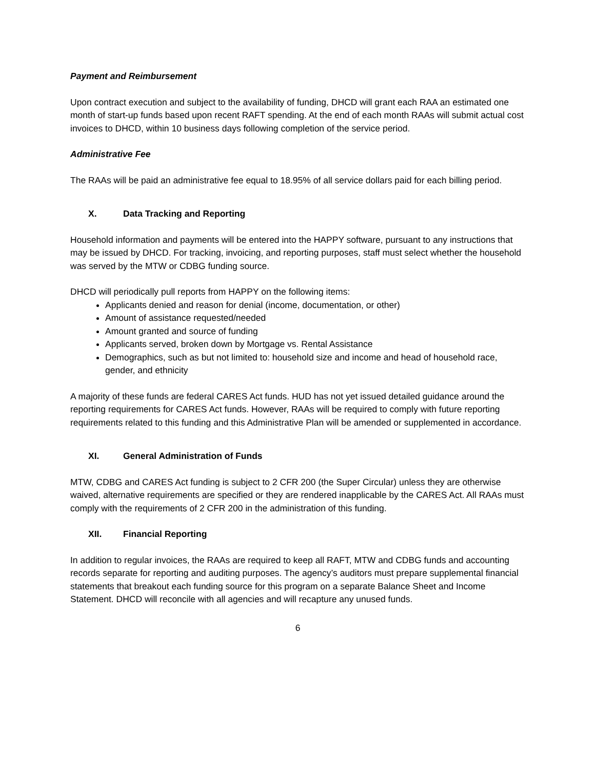Payment and Reimbursement
Upon contract execution and subject to the availability of funding, DHCD will grant each RAA an estimated one month of start-up funds based upon recent RAFT spending. At the end of each month RAAs will submit actual cost invoices to DHCD, within 10 business days following completion of the service period.
Administrative Fee
The RAAs will be paid an administrative fee equal to 18.95% of all service dollars paid for each billing period.
X. Data Tracking and Reporting
Household information and payments will be entered into the HAPPY software, pursuant to any instructions that may be issued by DHCD. For tracking, invoicing, and reporting purposes, staff must select whether the household was served by the MTW or CDBG funding source.
DHCD will periodically pull reports from HAPPY on the following items:
Applicants denied and reason for denial (income, documentation, or other)
Amount of assistance requested/needed
Amount granted and source of funding
Applicants served, broken down by Mortgage vs. Rental Assistance
Demographics, such as but not limited to: household size and income and head of household race, gender, and ethnicity
A majority of these funds are federal CARES Act funds. HUD has not yet issued detailed guidance around the reporting requirements for CARES Act funds. However, RAAs will be required to comply with future reporting requirements related to this funding and this Administrative Plan will be amended or supplemented in accordance.
XI. General Administration of Funds
MTW, CDBG and CARES Act funding is subject to 2 CFR 200 (the Super Circular) unless they are otherwise waived, alternative requirements are specified or they are rendered inapplicable by the CARES Act. All RAAs must comply with the requirements of 2 CFR 200 in the administration of this funding.
XII. Financial Reporting
In addition to regular invoices, the RAAs are required to keep all RAFT, MTW and CDBG funds and accounting records separate for reporting and auditing purposes. The agency’s auditors must prepare supplemental financial statements that breakout each funding source for this program on a separate Balance Sheet and Income Statement. DHCD will reconcile with all agencies and will recapture any unused funds.
6